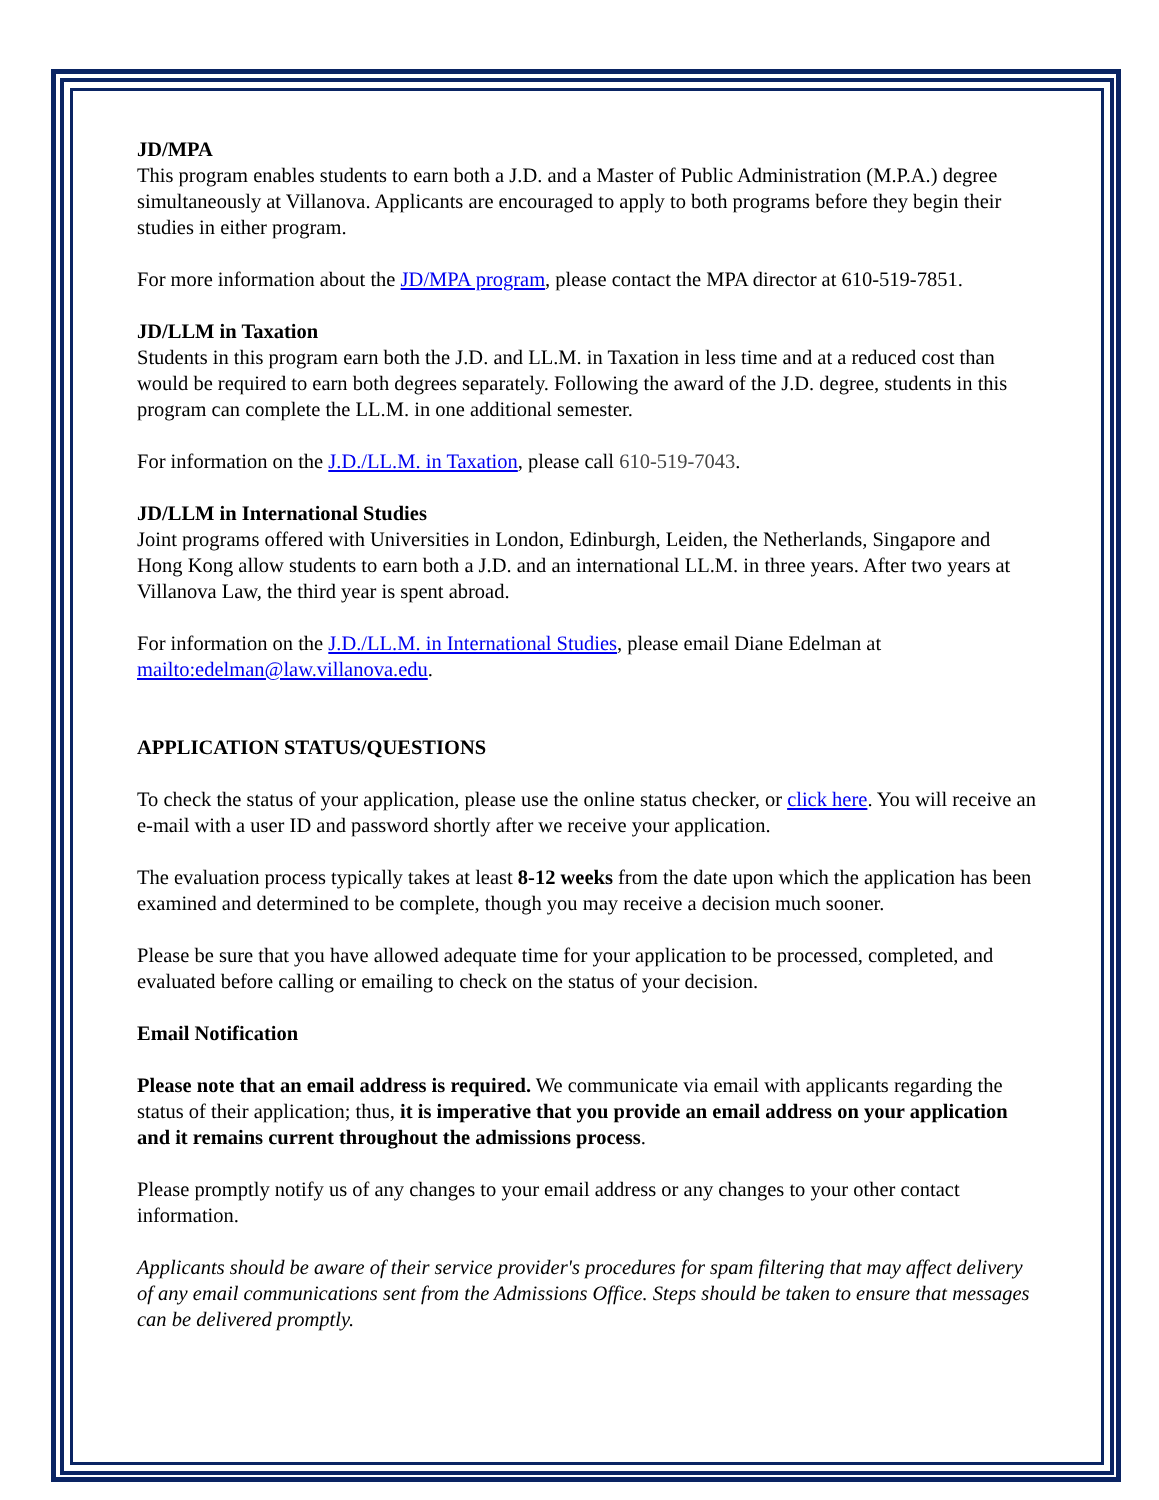JD/MPA
This program enables students to earn both a J.D. and a Master of Public Administration (M.P.A.) degree simultaneously at Villanova. Applicants are encouraged to apply to both programs before they begin their studies in either program.
For more information about the JD/MPA program, please contact the MPA director at 610-519-7851.
JD/LLM in Taxation
Students in this program earn both the J.D. and LL.M. in Taxation in less time and at a reduced cost than would be required to earn both degrees separately. Following the award of the J.D. degree, students in this program can complete the LL.M. in one additional semester.
For information on the J.D./LL.M. in Taxation, please call 610-519-7043.
JD/LLM in International Studies
Joint programs offered with Universities in London, Edinburgh, Leiden, the Netherlands, Singapore and Hong Kong allow students to earn both a J.D. and an international LL.M. in three years. After two years at Villanova Law, the third year is spent abroad.
For information on the J.D./LL.M. in International Studies, please email Diane Edelman at mailto:edelman@law.villanova.edu.
APPLICATION STATUS/QUESTIONS
To check the status of your application, please use the online status checker, or click here. You will receive an e-mail with a user ID and password shortly after we receive your application.
The evaluation process typically takes at least 8-12 weeks from the date upon which the application has been examined and determined to be complete, though you may receive a decision much sooner.
Please be sure that you have allowed adequate time for your application to be processed, completed, and evaluated before calling or emailing to check on the status of your decision.
Email Notification
Please note that an email address is required. We communicate via email with applicants regarding the status of their application; thus, it is imperative that you provide an email address on your application and it remains current throughout the admissions process.
Please promptly notify us of any changes to your email address or any changes to your other contact information.
Applicants should be aware of their service provider's procedures for spam filtering that may affect delivery of any email communications sent from the Admissions Office. Steps should be taken to ensure that messages can be delivered promptly.